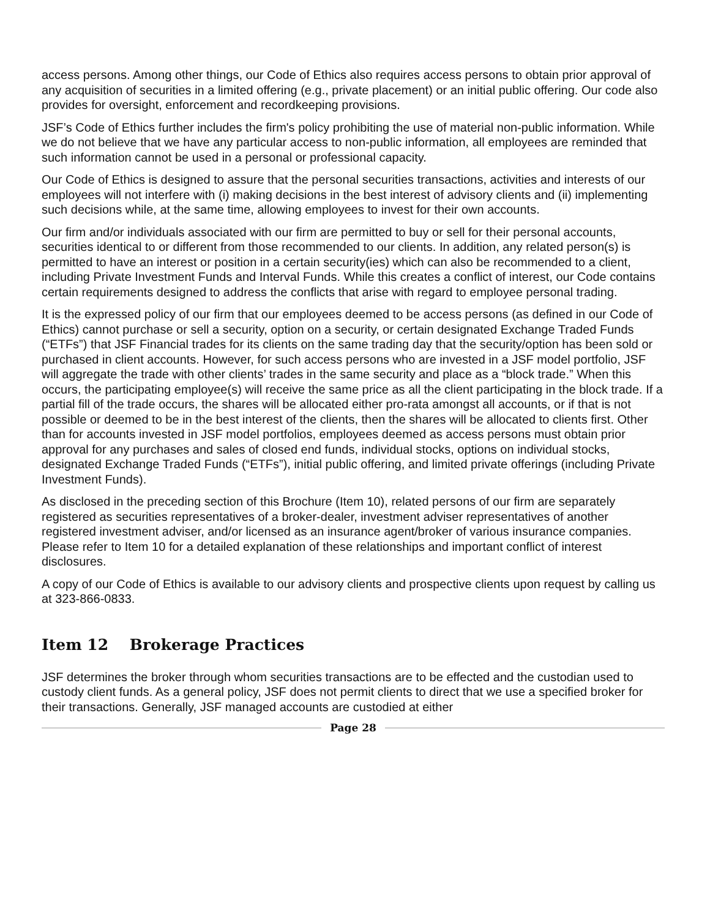access persons. Among other things, our Code of Ethics also requires access persons to obtain prior approval of any acquisition of securities in a limited offering (e.g., private placement) or an initial public offering. Our code also provides for oversight, enforcement and recordkeeping provisions.
JSF’s Code of Ethics further includes the firm's policy prohibiting the use of material non-public information. While we do not believe that we have any particular access to non-public information, all employees are reminded that such information cannot be used in a personal or professional capacity.
Our Code of Ethics is designed to assure that the personal securities transactions, activities and interests of our employees will not interfere with (i) making decisions in the best interest of advisory clients and (ii) implementing such decisions while, at the same time, allowing employees to invest for their own accounts.
Our firm and/or individuals associated with our firm are permitted to buy or sell for their personal accounts, securities identical to or different from those recommended to our clients. In addition, any related person(s) is permitted to have an interest or position in a certain security(ies) which can also be recommended to a client, including Private Investment Funds and Interval Funds. While this creates a conflict of interest, our Code contains certain requirements designed to address the conflicts that arise with regard to employee personal trading.
It is the expressed policy of our firm that our employees deemed to be access persons (as defined in our Code of Ethics) cannot purchase or sell a security, option on a security, or certain designated Exchange Traded Funds (“ETFs”) that JSF Financial trades for its clients on the same trading day that the security/option has been sold or purchased in client accounts. However, for such access persons who are invested in a JSF model portfolio, JSF will aggregate the trade with other clients’ trades in the same security and place as a “block trade.” When this occurs, the participating employee(s) will receive the same price as all the client participating in the block trade. If a partial fill of the trade occurs, the shares will be allocated either pro-rata amongst all accounts, or if that is not possible or deemed to be in the best interest of the clients, then the shares will be allocated to clients first. Other than for accounts invested in JSF model portfolios, employees deemed as access persons must obtain prior approval for any purchases and sales of closed end funds, individual stocks, options on individual stocks, designated Exchange Traded Funds (“ETFs”), initial public offering, and limited private offerings (including Private Investment Funds).
As disclosed in the preceding section of this Brochure (Item 10), related persons of our firm are separately registered as securities representatives of a broker-dealer, investment adviser representatives of another registered investment adviser, and/or licensed as an insurance agent/broker of various insurance companies. Please refer to Item 10 for a detailed explanation of these relationships and important conflict of interest disclosures.
A copy of our Code of Ethics is available to our advisory clients and prospective clients upon request by calling us at 323-866-0833.
Item 12 Brokerage Practices
JSF determines the broker through whom securities transactions are to be effected and the custodian used to custody client funds. As a general policy, JSF does not permit clients to direct that we use a specified broker for their transactions. Generally, JSF managed accounts are custodied at either
Page 28